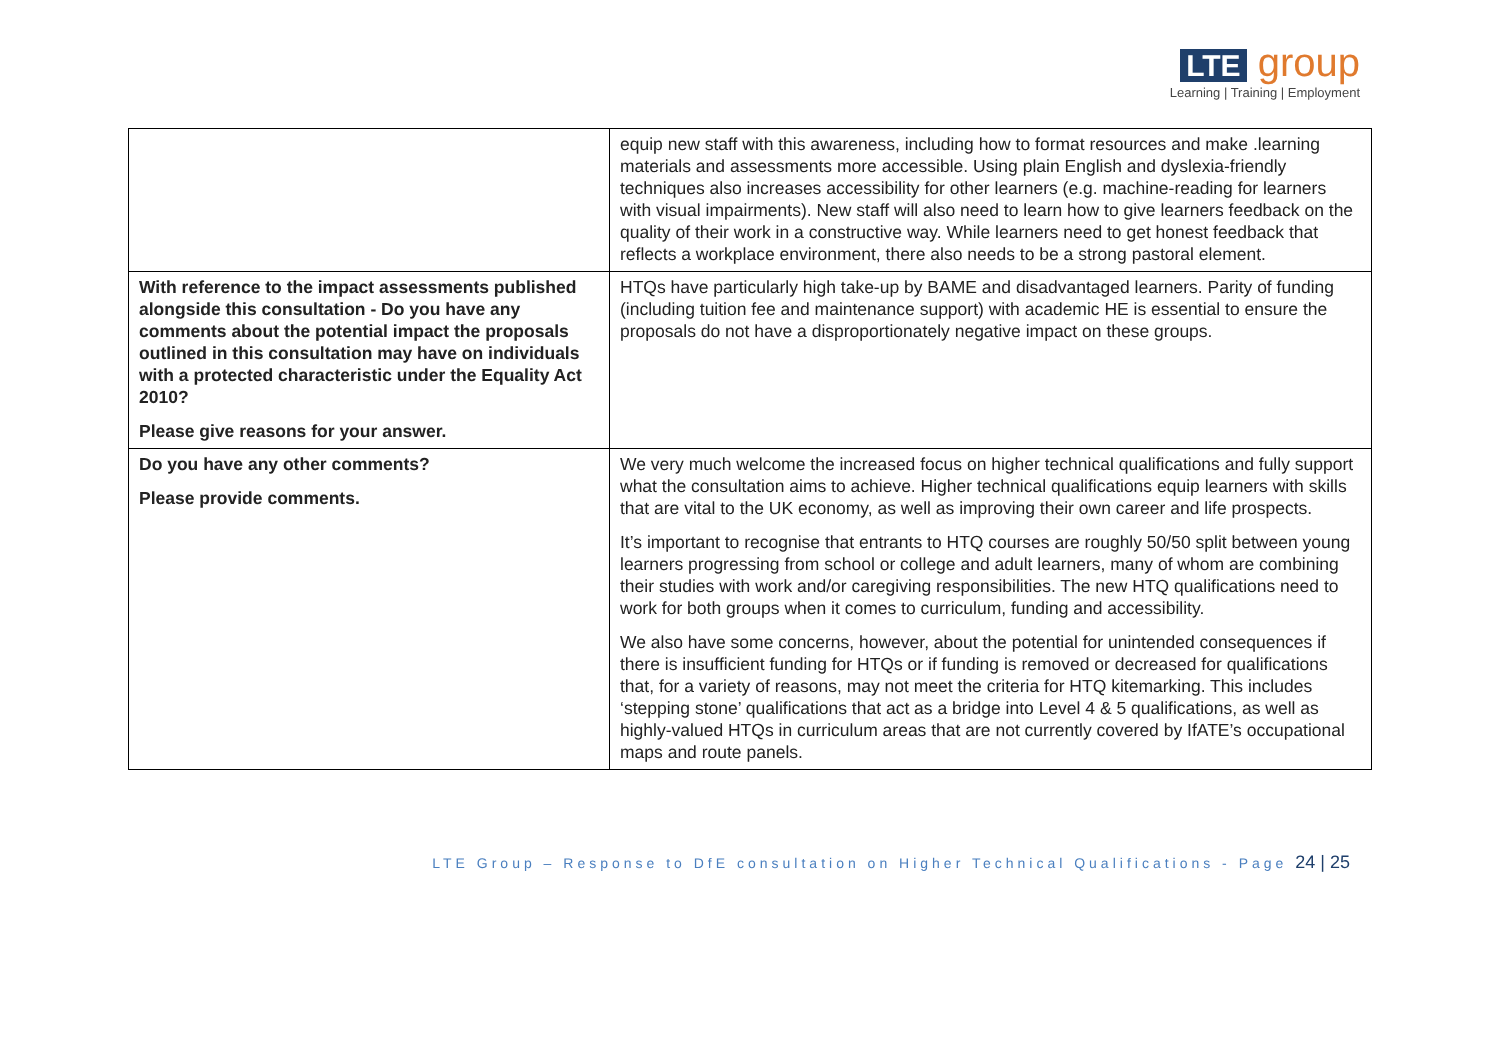LTE group
Learning | Training | Employment
| | equip new staff with this awareness, including how to format resources and make .learning materials and assessments more accessible. Using plain English and dyslexia-friendly techniques also increases accessibility for other learners (e.g. machine-reading for learners with visual impairments). New staff will also need to learn how to give learners feedback on the quality of their work in a constructive way. While learners need to get honest feedback that reflects a workplace environment, there also needs to be a strong pastoral element. |
| With reference to the impact assessments published alongside this consultation - Do you have any comments about the potential impact the proposals outlined in this consultation may have on individuals with a protected characteristic under the Equality Act 2010? Please give reasons for your answer. | HTQs have particularly high take-up by BAME and disadvantaged learners. Parity of funding (including tuition fee and maintenance support) with academic HE is essential to ensure the proposals do not have a disproportionately negative impact on these groups. |
| Do you have any other comments? Please provide comments. | We very much welcome the increased focus on higher technical qualifications and fully support what the consultation aims to achieve. Higher technical qualifications equip learners with skills that are vital to the UK economy, as well as improving their own career and life prospects. It’s important to recognise that entrants to HTQ courses are roughly 50/50 split between young learners progressing from school or college and adult learners, many of whom are combining their studies with work and/or caregiving responsibilities. The new HTQ qualifications need to work for both groups when it comes to curriculum, funding and accessibility. We also have some concerns, however, about the potential for unintended consequences if there is insufficient funding for HTQs or if funding is removed or decreased for qualifications that, for a variety of reasons, may not meet the criteria for HTQ kitemarking. This includes ‘stepping stone’ qualifications that act as a bridge into Level 4 & 5 qualifications, as well as highly-valued HTQs in curriculum areas that are not currently covered by IfATE’s occupational maps and route panels. |
LTE Group – Response to DfE consultation on Higher Technical Qualifications - Page 24 | 25